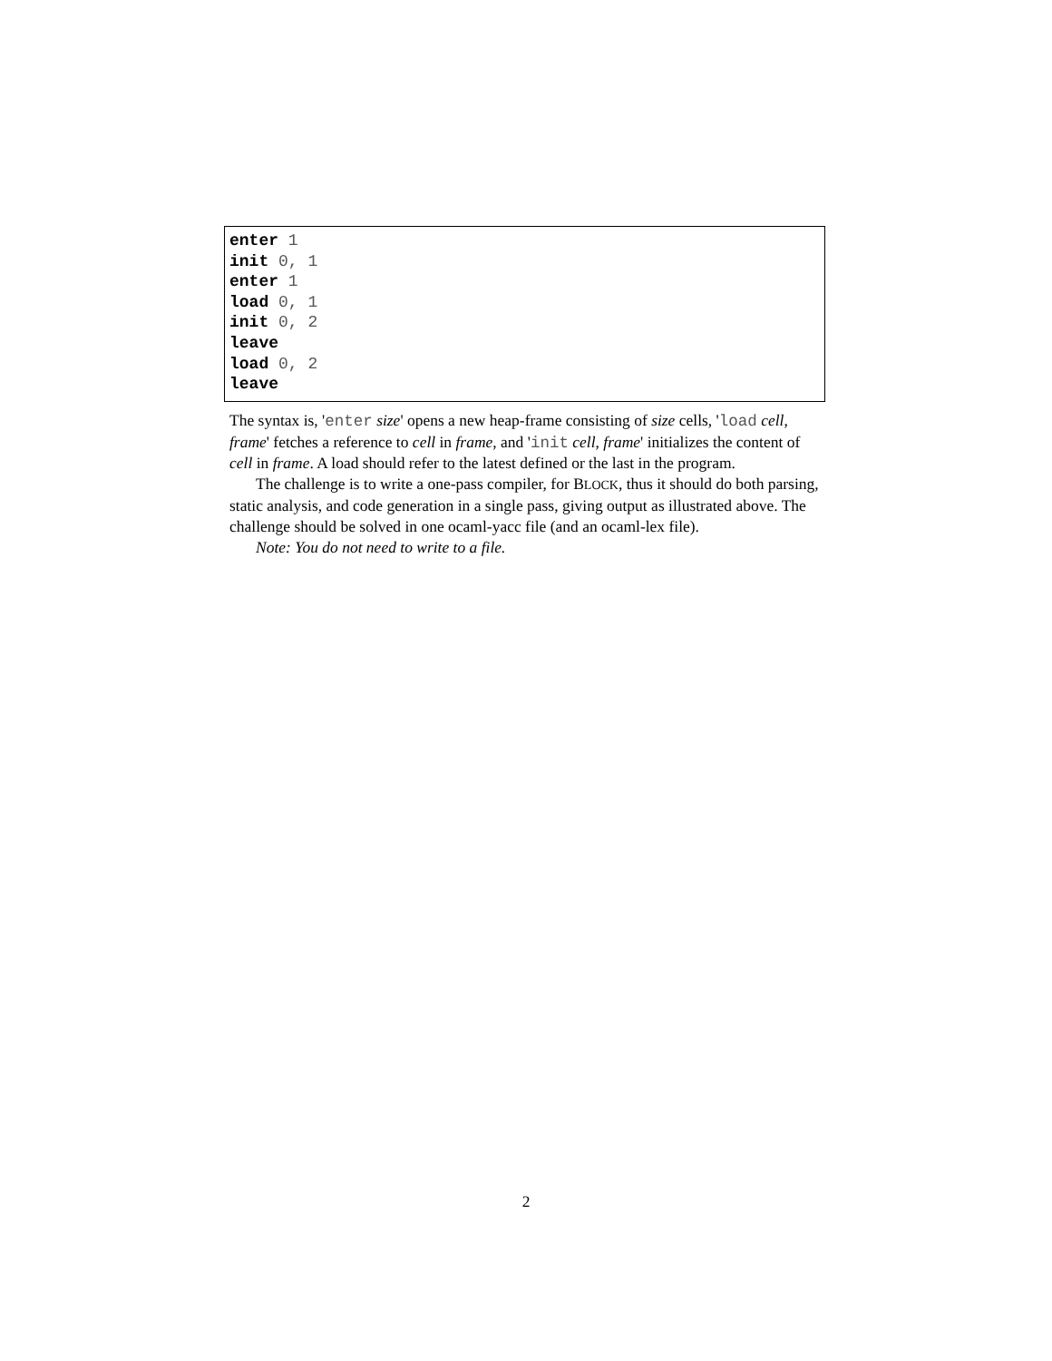enter 1
init 0, 1
enter 1
load 0, 1
init 0, 2
leave
load 0, 2
leave
The syntax is, 'enter size' opens a new heap-frame consisting of size cells, 'load cell, frame' fetches a reference to cell in frame, and 'init cell, frame' initializes the content of cell in frame. A load should refer to the latest defined or the last in the program.
The challenge is to write a one-pass compiler, for BLOCK, thus it should do both parsing, static analysis, and code generation in a single pass, giving output as illustrated above. The challenge should be solved in one ocaml-yacc file (and an ocaml-lex file).
Note: You do not need to write to a file.
2